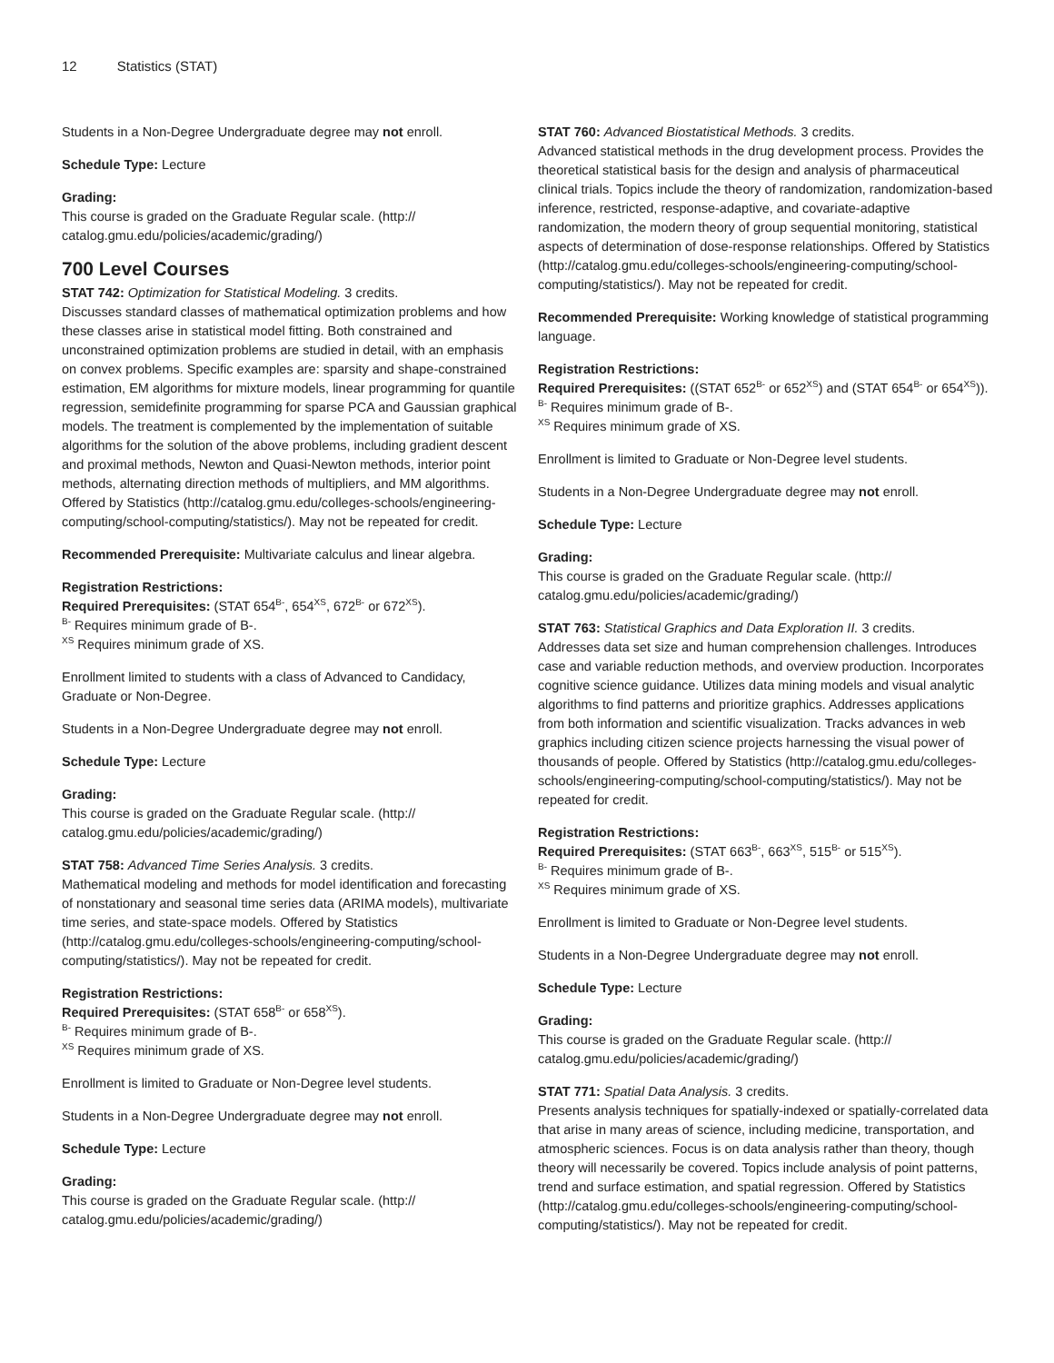12 Statistics (STAT)
Students in a Non-Degree Undergraduate degree may not enroll.
Schedule Type: Lecture
Grading:
This course is graded on the Graduate Regular scale. (http://
catalog.gmu.edu/policies/academic/grading/)
700 Level Courses
STAT 742: Optimization for Statistical Modeling. 3 credits.
Discusses standard classes of mathematical optimization problems and how these classes arise in statistical model fitting. Both constrained and unconstrained optimization problems are studied in detail, with an emphasis on convex problems. Specific examples are: sparsity and shape-constrained estimation, EM algorithms for mixture models, linear programming for quantile regression, semidefinite programming for sparse PCA and Gaussian graphical models. The treatment is complemented by the implementation of suitable algorithms for the solution of the above problems, including gradient descent and proximal methods, Newton and Quasi-Newton methods, interior point methods, alternating direction methods of multipliers, and MM algorithms. Offered by Statistics (http://catalog.gmu.edu/colleges-schools/engineering-computing/school-computing/statistics/). May not be repeated for credit.
Recommended Prerequisite: Multivariate calculus and linear algebra.
Registration Restrictions:
Required Prerequisites: (STAT 654<sup>B-</sup>, 654<sup>XS</sup>, 672<sup>B-</sup> or 672<sup>XS</sup>).
<sup>B-</sup> Requires minimum grade of B-.
<sup>XS</sup> Requires minimum grade of XS.
Enrollment limited to students with a class of Advanced to Candidacy, Graduate or Non-Degree.
Students in a Non-Degree Undergraduate degree may not enroll.
Schedule Type: Lecture
Grading:
This course is graded on the Graduate Regular scale. (http://
catalog.gmu.edu/policies/academic/grading/)
STAT 758: Advanced Time Series Analysis. 3 credits.
Mathematical modeling and methods for model identification and forecasting of nonstationary and seasonal time series data (ARIMA models), multivariate time series, and state-space models. Offered by Statistics (http://catalog.gmu.edu/colleges-schools/engineering-computing/school-computing/statistics/). May not be repeated for credit.
Registration Restrictions:
Required Prerequisites: (STAT 658<sup>B-</sup> or 658<sup>XS</sup>).
<sup>B-</sup> Requires minimum grade of B-.
<sup>XS</sup> Requires minimum grade of XS.
Enrollment is limited to Graduate or Non-Degree level students.
Students in a Non-Degree Undergraduate degree may not enroll.
Schedule Type: Lecture
Grading:
This course is graded on the Graduate Regular scale. (http://
catalog.gmu.edu/policies/academic/grading/)
STAT 760: Advanced Biostatistical Methods. 3 credits.
Advanced statistical methods in the drug development process. Provides the theoretical statistical basis for the design and analysis of pharmaceutical clinical trials. Topics include the theory of randomization, randomization-based inference, restricted, response-adaptive, and covariate-adaptive randomization, the modern theory of group sequential monitoring, statistical aspects of determination of dose-response relationships. Offered by Statistics (http://catalog.gmu.edu/colleges-schools/engineering-computing/school-computing/statistics/). May not be repeated for credit.
Recommended Prerequisite: Working knowledge of statistical programming language.
Registration Restrictions:
Required Prerequisites: ((STAT 652<sup>B-</sup> or 652<sup>XS</sup>) and (STAT 654<sup>B-</sup> or 654<sup>XS</sup>)).
<sup>B-</sup> Requires minimum grade of B-.
<sup>XS</sup> Requires minimum grade of XS.
Enrollment is limited to Graduate or Non-Degree level students.
Students in a Non-Degree Undergraduate degree may not enroll.
Schedule Type: Lecture
Grading:
This course is graded on the Graduate Regular scale. (http://
catalog.gmu.edu/policies/academic/grading/)
STAT 763: Statistical Graphics and Data Exploration II. 3 credits.
Addresses data set size and human comprehension challenges. Introduces case and variable reduction methods, and overview production. Incorporates cognitive science guidance. Utilizes data mining models and visual analytic algorithms to find patterns and prioritize graphics. Addresses applications from both information and scientific visualization. Tracks advances in web graphics including citizen science projects harnessing the visual power of thousands of people. Offered by Statistics (http://catalog.gmu.edu/colleges-schools/engineering-computing/school-computing/statistics/). May not be repeated for credit.
Registration Restrictions:
Required Prerequisites: (STAT 663<sup>B-</sup>, 663<sup>XS</sup>, 515<sup>B-</sup> or 515<sup>XS</sup>).
<sup>B-</sup> Requires minimum grade of B-.
<sup>XS</sup> Requires minimum grade of XS.
Enrollment is limited to Graduate or Non-Degree level students.
Students in a Non-Degree Undergraduate degree may not enroll.
Schedule Type: Lecture
Grading:
This course is graded on the Graduate Regular scale. (http://
catalog.gmu.edu/policies/academic/grading/)
STAT 771: Spatial Data Analysis. 3 credits.
Presents analysis techniques for spatially-indexed or spatially-correlated data that arise in many areas of science, including medicine, transportation, and atmospheric sciences. Focus is on data analysis rather than theory, though theory will necessarily be covered. Topics include analysis of point patterns, trend and surface estimation, and spatial regression. Offered by Statistics (http://catalog.gmu.edu/colleges-schools/engineering-computing/school-computing/statistics/). May not be repeated for credit.